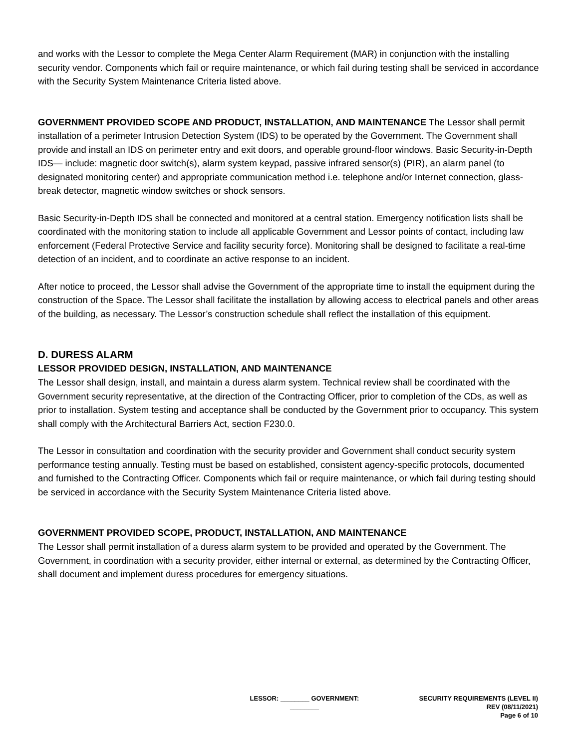and works with the Lessor to complete the Mega Center Alarm Requirement (MAR) in conjunction with the installing security vendor. Components which fail or require maintenance, or which fail during testing shall be serviced in accordance with the Security System Maintenance Criteria listed above.
GOVERNMENT PROVIDED SCOPE AND PRODUCT, INSTALLATION, AND MAINTENANCE The Lessor shall permit installation of a perimeter Intrusion Detection System (IDS) to be operated by the Government. The Government shall provide and install an IDS on perimeter entry and exit doors, and operable ground-floor windows. Basic Security-in-Depth IDS— include: magnetic door switch(s), alarm system keypad, passive infrared sensor(s) (PIR), an alarm panel (to designated monitoring center) and appropriate communication method i.e. telephone and/or Internet connection, glass-break detector, magnetic window switches or shock sensors.
Basic Security-in-Depth IDS shall be connected and monitored at a central station. Emergency notification lists shall be coordinated with the monitoring station to include all applicable Government and Lessor points of contact, including law enforcement (Federal Protective Service and facility security force). Monitoring shall be designed to facilitate a real-time detection of an incident, and to coordinate an active response to an incident.
After notice to proceed, the Lessor shall advise the Government of the appropriate time to install the equipment during the construction of the Space. The Lessor shall facilitate the installation by allowing access to electrical panels and other areas of the building, as necessary. The Lessor’s construction schedule shall reflect the installation of this equipment.
D. DURESS ALARM
LESSOR PROVIDED DESIGN, INSTALLATION, AND MAINTENANCE
The Lessor shall design, install, and maintain a duress alarm system. Technical review shall be coordinated with the Government security representative, at the direction of the Contracting Officer, prior to completion of the CDs, as well as prior to installation. System testing and acceptance shall be conducted by the Government prior to occupancy. This system shall comply with the Architectural Barriers Act, section F230.0.
The Lessor in consultation and coordination with the security provider and Government shall conduct security system performance testing annually. Testing must be based on established, consistent agency-specific protocols, documented and furnished to the Contracting Officer. Components which fail or require maintenance, or which fail during testing should be serviced in accordance with the Security System Maintenance Criteria listed above.
GOVERNMENT PROVIDED SCOPE, PRODUCT, INSTALLATION, AND MAINTENANCE
The Lessor shall permit installation of a duress alarm system to be provided and operated by the Government. The Government, in coordination with a security provider, either internal or external, as determined by the Contracting Officer, shall document and implement duress procedures for emergency situations.
LESSOR: ________ GOVERNMENT: ________
SECURITY REQUIREMENTS (LEVEL II)
REV (08/11/2021)
Page 6 of 10